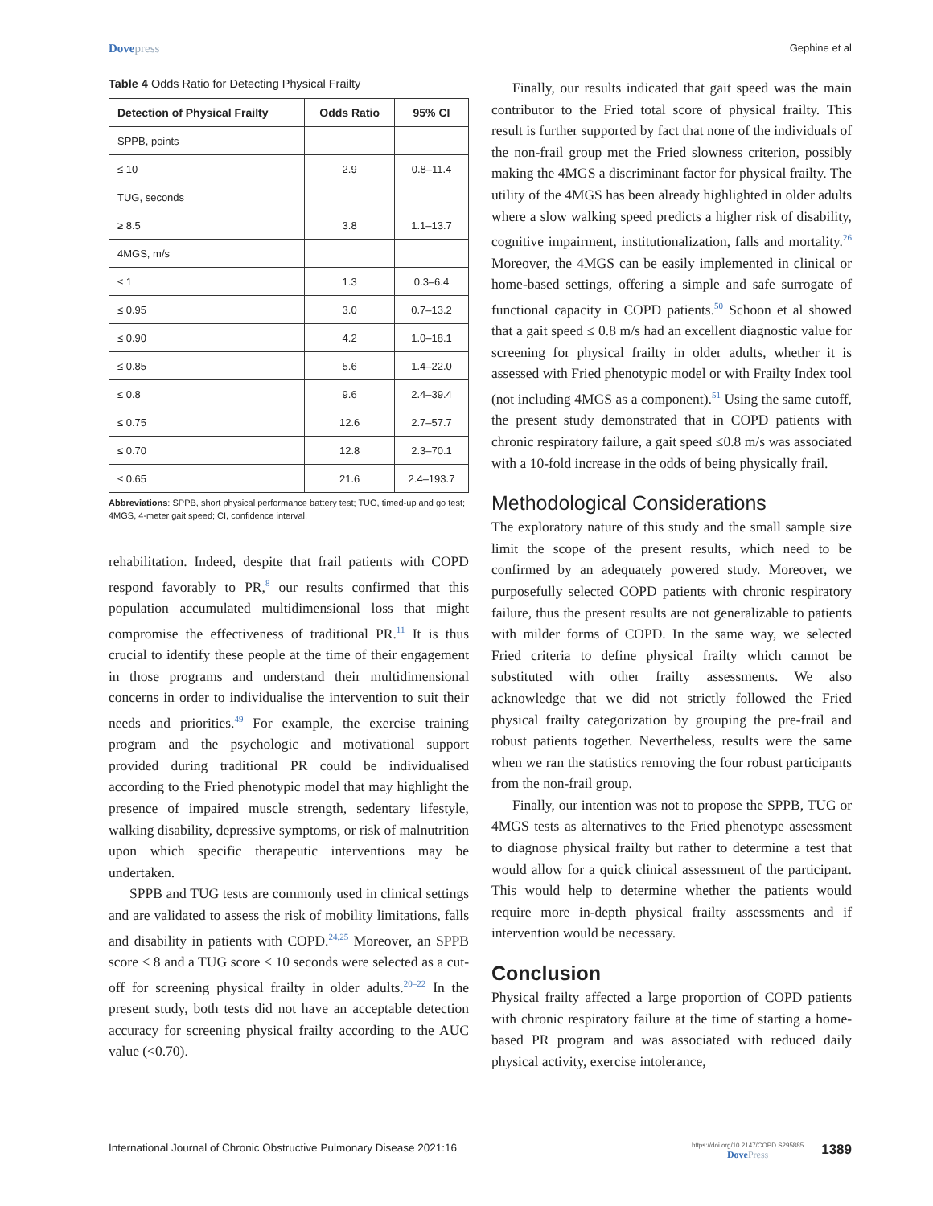Dovepress
Gephine et al
Table 4 Odds Ratio for Detecting Physical Frailty
| Detection of Physical Frailty | Odds Ratio | 95% CI |
| --- | --- | --- |
| SPPB, points | | |
| ≤ 10 | 2.9 | 0.8–11.4 |
| TUG, seconds | | |
| ≥ 8.5 | 3.8 | 1.1–13.7 |
| 4MGS, m/s | | |
| ≤ 1 | 1.3 | 0.3–6.4 |
| ≤ 0.95 | 3.0 | 0.7–13.2 |
| ≤ 0.90 | 4.2 | 1.0–18.1 |
| ≤ 0.85 | 5.6 | 1.4–22.0 |
| ≤ 0.8 | 9.6 | 2.4–39.4 |
| ≤ 0.75 | 12.6 | 2.7–57.7 |
| ≤ 0.70 | 12.8 | 2.3–70.1 |
| ≤ 0.65 | 21.6 | 2.4–193.7 |
Abbreviations: SPPB, short physical performance battery test; TUG, timed-up and go test; 4MGS, 4-meter gait speed; CI, confidence interval.
rehabilitation. Indeed, despite that frail patients with COPD respond favorably to PR,<sup>8</sup> our results confirmed that this population accumulated multidimensional loss that might compromise the effectiveness of traditional PR.<sup>11</sup> It is thus crucial to identify these people at the time of their engagement in those programs and understand their multidimensional concerns in order to individualise the intervention to suit their needs and priorities.<sup>49</sup> For example, the exercise training program and the psychologic and motivational support provided during traditional PR could be individualised according to the Fried phenotypic model that may highlight the presence of impaired muscle strength, sedentary lifestyle, walking disability, depressive symptoms, or risk of malnutrition upon which specific therapeutic interventions may be undertaken.
SPPB and TUG tests are commonly used in clinical settings and are validated to assess the risk of mobility limitations, falls and disability in patients with COPD.<sup>24,25</sup> Moreover, an SPPB score ≤ 8 and a TUG score ≤ 10 seconds were selected as a cut-off for screening physical frailty in older adults.<sup>20–22</sup> In the present study, both tests did not have an acceptable detection accuracy for screening physical frailty according to the AUC value (<0.70).
Finally, our results indicated that gait speed was the main contributor to the Fried total score of physical frailty. This result is further supported by fact that none of the individuals of the non-frail group met the Fried slowness criterion, possibly making the 4MGS a discriminant factor for physical frailty. The utility of the 4MGS has been already highlighted in older adults where a slow walking speed predicts a higher risk of disability, cognitive impairment, institutionalization, falls and mortality.<sup>26</sup> Moreover, the 4MGS can be easily implemented in clinical or home-based settings, offering a simple and safe surrogate of functional capacity in COPD patients.<sup>50</sup> Schoon et al showed that a gait speed ≤ 0.8 m/s had an excellent diagnostic value for screening for physical frailty in older adults, whether it is assessed with Fried phenotypic model or with Frailty Index tool (not including 4MGS as a component).<sup>51</sup> Using the same cutoff, the present study demonstrated that in COPD patients with chronic respiratory failure, a gait speed ≤0.8 m/s was associated with a 10-fold increase in the odds of being physically frail.
Methodological Considerations
The exploratory nature of this study and the small sample size limit the scope of the present results, which need to be confirmed by an adequately powered study. Moreover, we purposefully selected COPD patients with chronic respiratory failure, thus the present results are not generalizable to patients with milder forms of COPD. In the same way, we selected Fried criteria to define physical frailty which cannot be substituted with other frailty assessments. We also acknowledge that we did not strictly followed the Fried physical frailty categorization by grouping the pre-frail and robust patients together. Nevertheless, results were the same when we ran the statistics removing the four robust participants from the non-frail group.
Finally, our intention was not to propose the SPPB, TUG or 4MGS tests as alternatives to the Fried phenotype assessment to diagnose physical frailty but rather to determine a test that would allow for a quick clinical assessment of the participant. This would help to determine whether the patients would require more in-depth physical frailty assessments and if intervention would be necessary.
Conclusion
Physical frailty affected a large proportion of COPD patients with chronic respiratory failure at the time of starting a home-based PR program and was associated with reduced daily physical activity, exercise intolerance,
International Journal of Chronic Obstructive Pulmonary Disease 2021:16
https://doi.org/10.2147/COPD.S295885
DovePress
1389